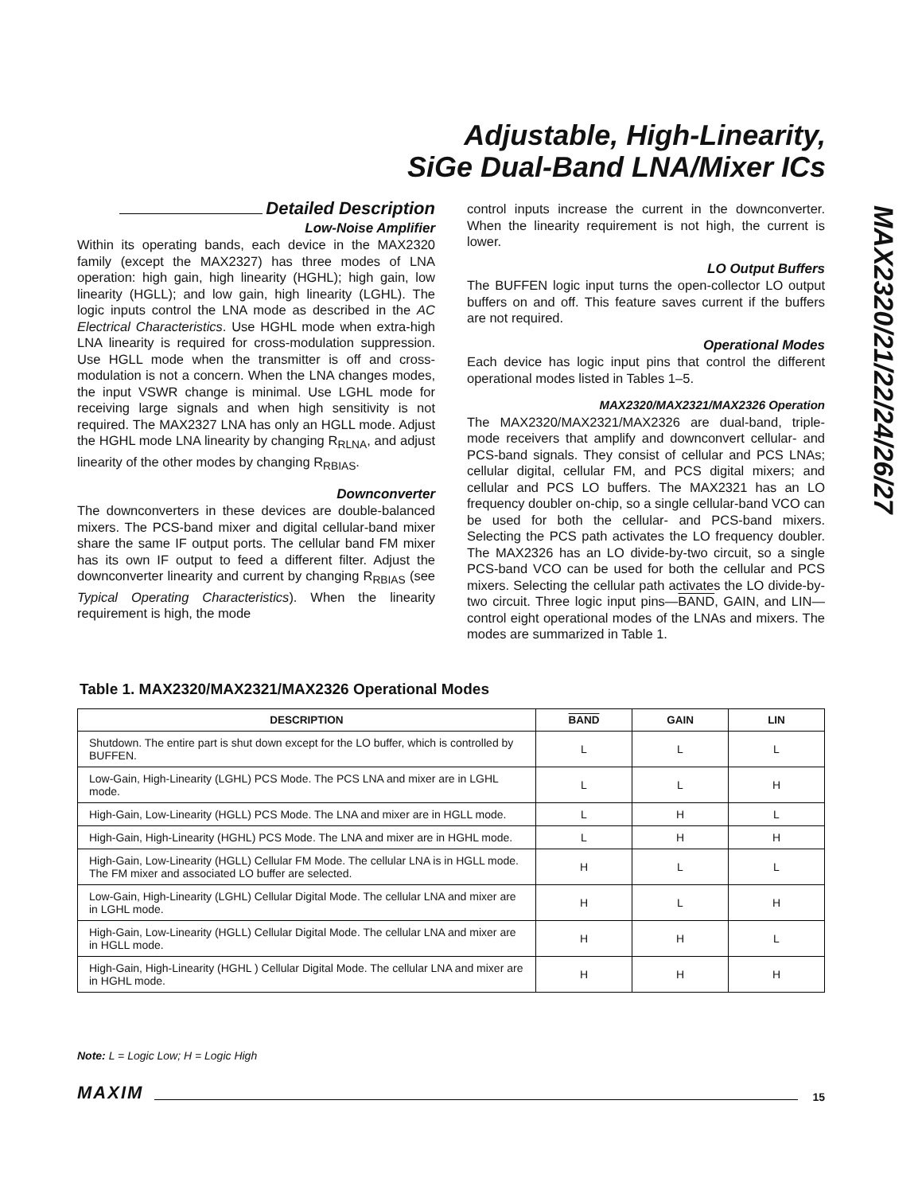Adjustable, High-Linearity,
SiGe Dual-Band LNA/Mixer ICs
MAX2320/21/22/24/26/27
Detailed Description
Low-Noise Amplifier
Within its operating bands, each device in the MAX2320 family (except the MAX2327) has three modes of LNA operation: high gain, high linearity (HGHL); high gain, low linearity (HGLL); and low gain, high linearity (LGHL). The logic inputs control the LNA mode as described in the AC Electrical Characteristics. Use HGHL mode when extra-high LNA linearity is required for cross-modulation suppression. Use HGLL mode when the transmitter is off and cross-modulation is not a concern. When the LNA changes modes, the input VSWR change is minimal. Use LGHL mode for receiving large signals and when high sensitivity is not required. The MAX2327 LNA has only an HGLL mode. Adjust the HGHL mode LNA linearity by changing R<sub>RLNA</sub>, and adjust linearity of the other modes by changing R<sub>RBIAS</sub>.
Downconverter
The downconverters in these devices are double-balanced mixers. The PCS-band mixer and digital cellular-band mixer share the same IF output ports. The cellular band FM mixer has its own IF output to feed a different filter. Adjust the downconverter linearity and current by changing R<sub>RBIAS</sub> (see Typical Operating Characteristics). When the linearity requirement is high, the mode
control inputs increase the current in the downconverter. When the linearity requirement is not high, the current is lower.
LO Output Buffers
The BUFFEN logic input turns the open-collector LO output buffers on and off. This feature saves current if the buffers are not required.
Operational Modes
Each device has logic input pins that control the different operational modes listed in Tables 1–5.
MAX2320/MAX2321/MAX2326 Operation
The MAX2320/MAX2321/MAX2326 are dual-band, triple-mode receivers that amplify and downconvert cellular- and PCS-band signals. They consist of cellular and PCS LNAs; cellular digital, cellular FM, and PCS digital mixers; and cellular and PCS LO buffers. The MAX2321 has an LO frequency doubler on-chip, so a single cellular-band VCO can be used for both the cellular- and PCS-band mixers. Selecting the PCS path activates the LO frequency doubler. The MAX2326 has an LO divide-by-two circuit, so a single PCS-band VCO can be used for both the cellular and PCS mixers. Selecting the cellular path activates the LO divide-by-two circuit. Three logic input pins—BAND, GAIN, and LIN—control eight operational modes of the LNAs and mixers. The modes are summarized in Table 1.
Table 1. MAX2320/MAX2321/MAX2326 Operational Modes
| DESCRIPTION | BAND | GAIN | LIN |
| --- | --- | --- | --- |
| Shutdown. The entire part is shut down except for the LO buffer, which is controlled by BUFFEN. | L | L | L |
| Low-Gain, High-Linearity (LGHL) PCS Mode. The PCS LNA and mixer are in LGHL mode. | L | L | H |
| High-Gain, Low-Linearity (HGLL) PCS Mode. The LNA and mixer are in HGLL mode. | L | H | L |
| High-Gain, High-Linearity (HGHL) PCS Mode. The LNA and mixer are in HGHL mode. | L | H | H |
| High-Gain, Low-Linearity (HGLL) Cellular FM Mode. The cellular LNA is in HGLL mode. The FM mixer and associated LO buffer are selected. | H | L | L |
| Low-Gain, High-Linearity (LGHL) Cellular Digital Mode. The cellular LNA and mixer are in LGHL mode. | H | L | H |
| High-Gain, Low-Linearity (HGLL) Cellular Digital Mode. The cellular LNA and mixer are in HGLL mode. | H | H | L |
| High-Gain, High-Linearity (HGHL ) Cellular Digital Mode. The cellular LNA and mixer are in HGHL mode. | H | H | H |
Note: L = Logic Low; H = Logic High
MAXIM 15